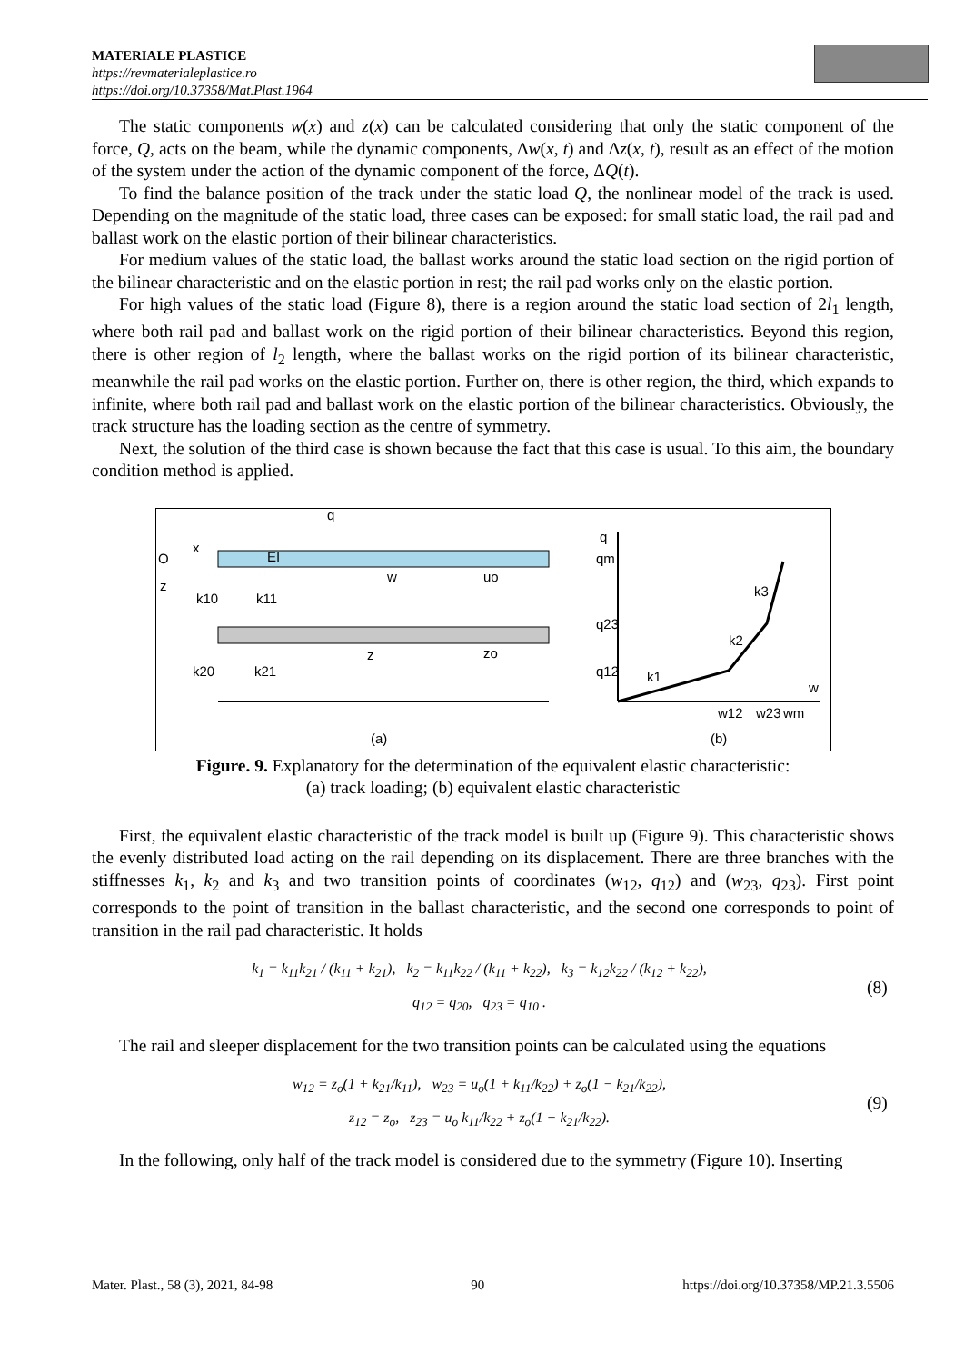MATERIALE PLASTICE
https://revmaterialeplastice.ro
https://doi.org/10.37358/Mat.Plast.1964
The static components w(x) and z(x) can be calculated considering that only the static component of the force, Q, acts on the beam, while the dynamic components, Δw(x, t) and Δz(x, t), result as an effect of the motion of the system under the action of the dynamic component of the force, ΔQ(t).
To find the balance position of the track under the static load Q, the nonlinear model of the track is used. Depending on the magnitude of the static load, three cases can be exposed: for small static load, the rail pad and ballast work on the elastic portion of their bilinear characteristics.
For medium values of the static load, the ballast works around the static load section on the rigid portion of the bilinear characteristic and on the elastic portion in rest; the rail pad works only on the elastic portion.
For high values of the static load (Figure 8), there is a region around the static load section of 2l<sub>1</sub> length, where both rail pad and ballast work on the rigid portion of their bilinear characteristics. Beyond this region, there is other region of l<sub>2</sub> length, where the ballast works on the rigid portion of its bilinear characteristic, meanwhile the rail pad works on the elastic portion. Further on, there is other region, the third, which expands to infinite, where both rail pad and ballast work on the elastic portion of the bilinear characteristics. Obviously, the track structure has the loading section as the centre of symmetry.
Next, the solution of the third case is shown because the fact that this case is usual. To this aim, the boundary condition method is applied.
q
x
O
z
EI
k10
k11
w
uo
k20
k21
z
zo
(a)
(b)
q
qm
q23
q12
k1
k2
k3
w
w12
w23
wm
Figure. 9. Explanatory for the determination of the equivalent elastic characteristic:
(a) track loading; (b) equivalent elastic characteristic
First, the equivalent elastic characteristic of the track model is built up (Figure 9). This characteristic shows the evenly distributed load acting on the rail depending on its displacement. There are three branches with the stiffnesses k<sub>1</sub>, k<sub>2</sub> and k<sub>3</sub> and two transition points of coordinates (w<sub>12</sub>, q<sub>12</sub>) and (w<sub>23</sub>, q<sub>23</sub>). First point corresponds to the point of transition in the ballast characteristic, and the second one corresponds to point of transition in the rail pad characteristic. It holds
k<sub>1</sub> = k<sub>11</sub>k<sub>21</sub> / (k<sub>11</sub> + k<sub>21</sub>), k<sub>2</sub> = k<sub>11</sub>k<sub>22</sub> / (k<sub>11</sub> + k<sub>22</sub>), k<sub>3</sub> = k<sub>12</sub>k<sub>22</sub> / (k<sub>12</sub> + k<sub>22</sub>),
q<sub>12</sub> = q<sub>20</sub>, q<sub>23</sub> = q<sub>10</sub> .
(8)
The rail and sleeper displacement for the two transition points can be calculated using the equations
w<sub>12</sub> = z<sub>o</sub>(1 + k<sub>21</sub>/k<sub>11</sub>), w<sub>23</sub> = u<sub>o</sub>(1 + k<sub>11</sub>/k<sub>22</sub>) + z<sub>o</sub>(1 − k<sub>21</sub>/k<sub>22</sub>),
z<sub>12</sub> = z<sub>o</sub>, z<sub>23</sub> = u<sub>o</sub> k<sub>11</sub>/k<sub>22</sub> + z<sub>o</sub>(1 − k<sub>21</sub>/k<sub>22</sub>).
(9)
In the following, only half of the track model is considered due to the symmetry (Figure 10). Inserting
Mater. Plast., 58 (3), 2021, 84-98 90 https://doi.org/10.37358/MP.21.3.5506